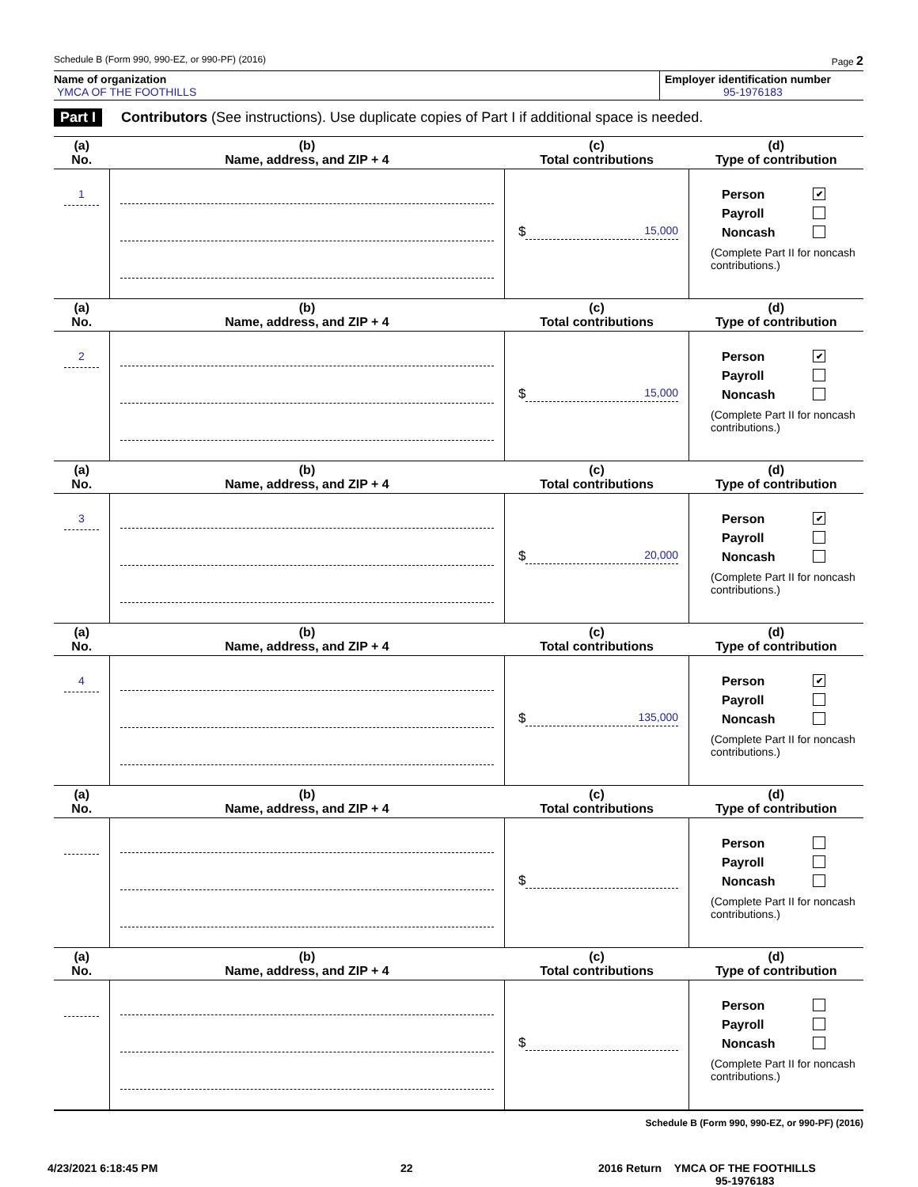Schedule B (Form 990, 990-EZ, or 990-PF) (2016) Page 2
Name of organization
YMCA OF THE FOOTHILLS
Employer identification number
95-1976183
Part I Contributors (See instructions). Use duplicate copies of Part I if additional space is needed.
| (a) No. | (b) Name, address, and ZIP + 4 | (c) Total contributions | (d) Type of contribution |
| --- | --- | --- | --- |
| 1 | | $ 15,000 | Person ✔ Payroll Noncash (Complete Part II for noncash contributions.) |
| (a) No. | (b) Name, address, and ZIP + 4 | (c) Total contributions | (d) Type of contribution |
| 2 | | $ 15,000 | Person ✔ Payroll Noncash (Complete Part II for noncash contributions.) |
| (a) No. | (b) Name, address, and ZIP + 4 | (c) Total contributions | (d) Type of contribution |
| 3 | | $ 20,000 | Person ✔ Payroll Noncash (Complete Part II for noncash contributions.) |
| (a) No. | (b) Name, address, and ZIP + 4 | (c) Total contributions | (d) Type of contribution |
| 4 | | $ 135,000 | Person ✔ Payroll Noncash (Complete Part II for noncash contributions.) |
| (a) No. | (b) Name, address, and ZIP + 4 | (c) Total contributions | (d) Type of contribution |
| | | $ | Person Payroll Noncash (Complete Part II for noncash contributions.) |
| (a) No. | (b) Name, address, and ZIP + 4 | (c) Total contributions | (d) Type of contribution |
| | | $ | Person Payroll Noncash (Complete Part II for noncash contributions.) |
Schedule B (Form 990, 990-EZ, or 990-PF) (2016)
4/23/2021 6:18:45 PM 22 2016 Return YMCA OF THE FOOTHILLS
95-1976183